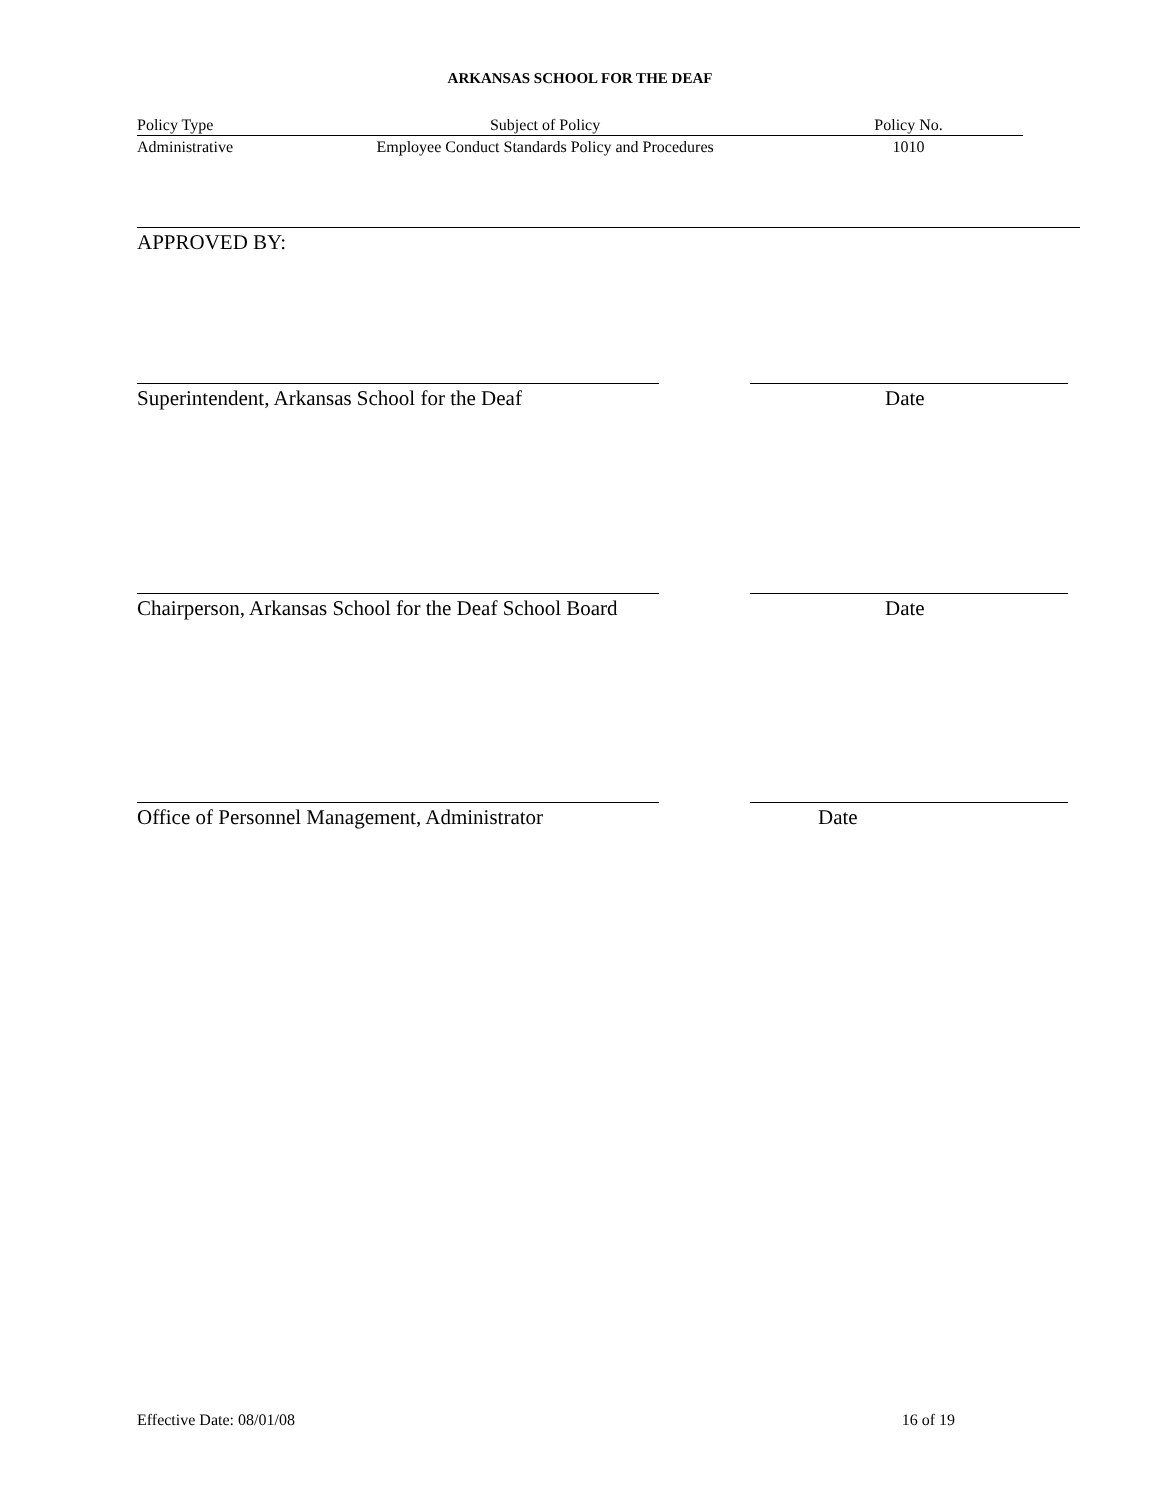ARKANSAS SCHOOL FOR THE DEAF
Policy Type Subject of Policy Policy No.
Administrative Employee Conduct Standards Policy and Procedures 1010
APPROVED BY:
Superintendent, Arkansas School for the Deaf Date
Chairperson, Arkansas School for the Deaf School Board Date
Office of Personnel Management, Administrator Date
Effective Date: 08/01/08 16 of 19